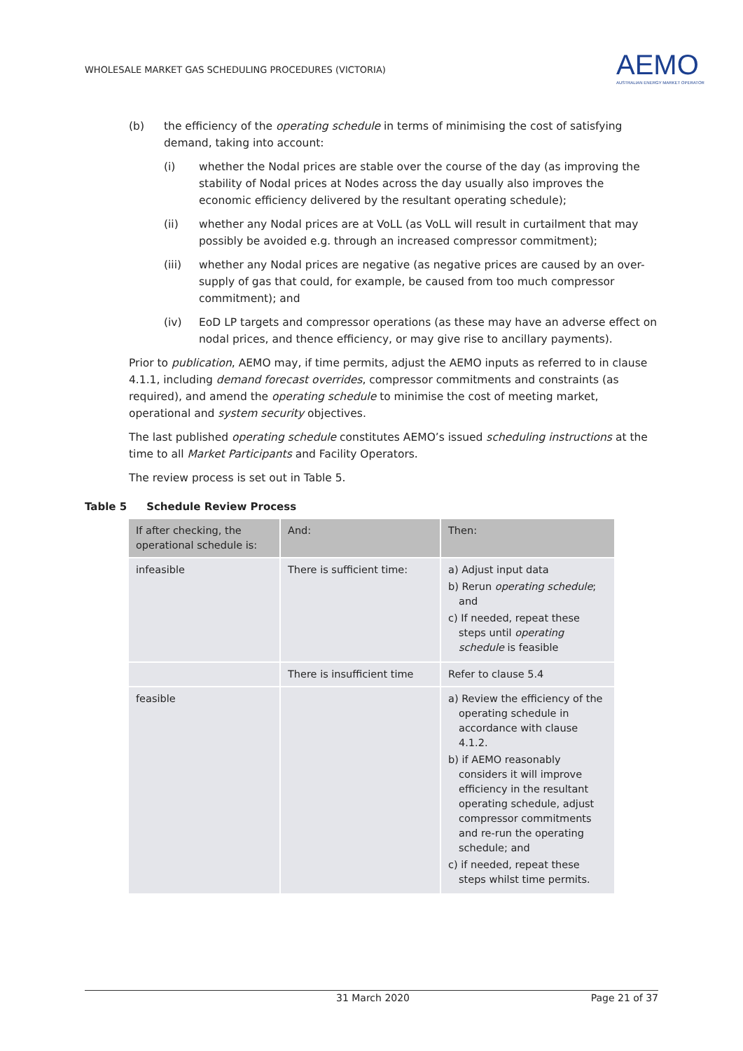WHOLESALE MARKET GAS SCHEDULING PROCEDURES (VICTORIA)
AEMO
AUSTRALIAN ENERGY MARKET OPERATOR
(b) the efficiency of the operating schedule in terms of minimising the cost of satisfying demand, taking into account:
(i) whether the Nodal prices are stable over the course of the day (as improving the stability of Nodal prices at Nodes across the day usually also improves the economic efficiency delivered by the resultant operating schedule);
(ii) whether any Nodal prices are at VoLL (as VoLL will result in curtailment that may possibly be avoided e.g. through an increased compressor commitment);
(iii) whether any Nodal prices are negative (as negative prices are caused by an over-supply of gas that could, for example, be caused from too much compressor commitment); and
(iv) EoD LP targets and compressor operations (as these may have an adverse effect on nodal prices, and thence efficiency, or may give rise to ancillary payments).
Prior to publication, AEMO may, if time permits, adjust the AEMO inputs as referred to in clause 4.1.1, including demand forecast overrides, compressor commitments and constraints (as required), and amend the operating schedule to minimise the cost of meeting market, operational and system security objectives.
The last published operating schedule constitutes AEMO’s issued scheduling instructions at the time to all Market Participants and Facility Operators.
The review process is set out in Table 5.
Table 5 Schedule Review Process
| If after checking, the operational schedule is: | And: | Then: |
| --- | --- | --- |
| infeasible | There is sufficient time: | a) Adjust input data b) Rerun operating schedule ; and c) If needed, repeat these steps until operating schedule is feasible |
| | There is insufficient time | Refer to clause 5.4 |
| feasible | | a) Review the efficiency of the operating schedule in accordance with clause 4.1.2. b) if AEMO reasonably considers it will improve efficiency in the resultant operating schedule, adjust compressor commitments and re-run the operating schedule; and c) if needed, repeat these steps whilst time permits. |
31 March 2020 Page 21 of 37